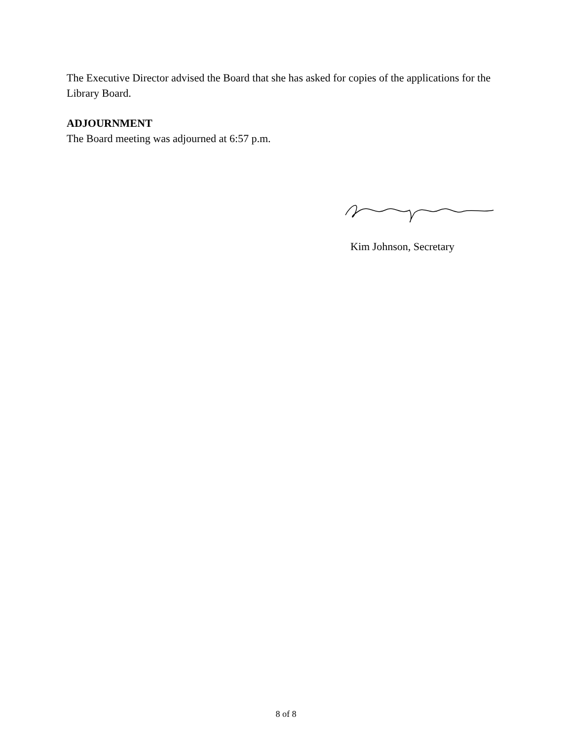The Executive Director advised the Board that she has asked for copies of the applications for the Library Board.
ADJOURNMENT
The Board meeting was adjourned at 6:57 p.m.
Kim Johnson, Secretary
8 of 8